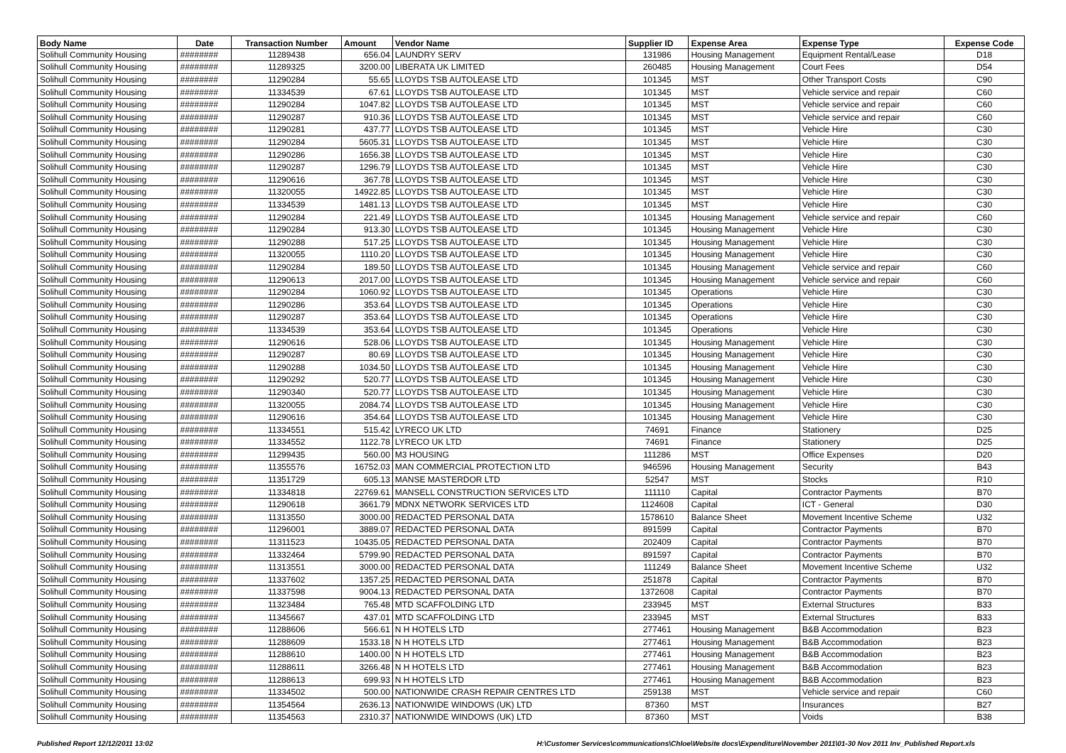| Body Name | Date | Transaction Number | Amount | Vendor Name | Supplier ID | Expense Area | Expense Type | Expense Code |
| --- | --- | --- | --- | --- | --- | --- | --- | --- |
| Solihull Community Housing | ######## | 11289438 | 656.04 | LAUNDRY SERV | 131986 | Housing Management | Equipment Rental/Lease | D18 |
| Solihull Community Housing | ######## | 11289325 | 3200.00 | LIBERATA UK LIMITED | 260485 | Housing Management | Court Fees | D54 |
| Solihull Community Housing | ######## | 11290284 | 55.65 | LLOYDS TSB AUTOLEASE LTD | 101345 | MST | Other Transport Costs | C90 |
| Solihull Community Housing | ######## | 11334539 | 67.61 | LLOYDS TSB AUTOLEASE LTD | 101345 | MST | Vehicle service and repair | C60 |
| Solihull Community Housing | ######## | 11290284 | 1047.82 | LLOYDS TSB AUTOLEASE LTD | 101345 | MST | Vehicle service and repair | C60 |
| Solihull Community Housing | ######## | 11290287 | 910.36 | LLOYDS TSB AUTOLEASE LTD | 101345 | MST | Vehicle service and repair | C60 |
| Solihull Community Housing | ######## | 11290281 | 437.77 | LLOYDS TSB AUTOLEASE LTD | 101345 | MST | Vehicle Hire | C30 |
| Solihull Community Housing | ######## | 11290284 | 5605.31 | LLOYDS TSB AUTOLEASE LTD | 101345 | MST | Vehicle Hire | C30 |
| Solihull Community Housing | ######## | 11290286 | 1656.38 | LLOYDS TSB AUTOLEASE LTD | 101345 | MST | Vehicle Hire | C30 |
| Solihull Community Housing | ######## | 11290287 | 1296.79 | LLOYDS TSB AUTOLEASE LTD | 101345 | MST | Vehicle Hire | C30 |
| Solihull Community Housing | ######## | 11290616 | 367.78 | LLOYDS TSB AUTOLEASE LTD | 101345 | MST | Vehicle Hire | C30 |
| Solihull Community Housing | ######## | 11320055 | 14922.85 | LLOYDS TSB AUTOLEASE LTD | 101345 | MST | Vehicle Hire | C30 |
| Solihull Community Housing | ######## | 11334539 | 1481.13 | LLOYDS TSB AUTOLEASE LTD | 101345 | MST | Vehicle Hire | C30 |
| Solihull Community Housing | ######## | 11290284 | 221.49 | LLOYDS TSB AUTOLEASE LTD | 101345 | Housing Management | Vehicle service and repair | C60 |
| Solihull Community Housing | ######## | 11290284 | 913.30 | LLOYDS TSB AUTOLEASE LTD | 101345 | Housing Management | Vehicle Hire | C30 |
| Solihull Community Housing | ######## | 11290288 | 517.25 | LLOYDS TSB AUTOLEASE LTD | 101345 | Housing Management | Vehicle Hire | C30 |
| Solihull Community Housing | ######## | 11320055 | 1110.20 | LLOYDS TSB AUTOLEASE LTD | 101345 | Housing Management | Vehicle Hire | C30 |
| Solihull Community Housing | ######## | 11290284 | 189.50 | LLOYDS TSB AUTOLEASE LTD | 101345 | Housing Management | Vehicle service and repair | C60 |
| Solihull Community Housing | ######## | 11290613 | 2017.00 | LLOYDS TSB AUTOLEASE LTD | 101345 | Housing Management | Vehicle service and repair | C60 |
| Solihull Community Housing | ######## | 11290284 | 1060.92 | LLOYDS TSB AUTOLEASE LTD | 101345 | Operations | Vehicle Hire | C30 |
| Solihull Community Housing | ######## | 11290286 | 353.64 | LLOYDS TSB AUTOLEASE LTD | 101345 | Operations | Vehicle Hire | C30 |
| Solihull Community Housing | ######## | 11290287 | 353.64 | LLOYDS TSB AUTOLEASE LTD | 101345 | Operations | Vehicle Hire | C30 |
| Solihull Community Housing | ######## | 11334539 | 353.64 | LLOYDS TSB AUTOLEASE LTD | 101345 | Operations | Vehicle Hire | C30 |
| Solihull Community Housing | ######## | 11290616 | 528.06 | LLOYDS TSB AUTOLEASE LTD | 101345 | Housing Management | Vehicle Hire | C30 |
| Solihull Community Housing | ######## | 11290287 | 80.69 | LLOYDS TSB AUTOLEASE LTD | 101345 | Housing Management | Vehicle Hire | C30 |
| Solihull Community Housing | ######## | 11290288 | 1034.50 | LLOYDS TSB AUTOLEASE LTD | 101345 | Housing Management | Vehicle Hire | C30 |
| Solihull Community Housing | ######## | 11290292 | 520.77 | LLOYDS TSB AUTOLEASE LTD | 101345 | Housing Management | Vehicle Hire | C30 |
| Solihull Community Housing | ######## | 11290340 | 520.77 | LLOYDS TSB AUTOLEASE LTD | 101345 | Housing Management | Vehicle Hire | C30 |
| Solihull Community Housing | ######## | 11320055 | 2084.74 | LLOYDS TSB AUTOLEASE LTD | 101345 | Housing Management | Vehicle Hire | C30 |
| Solihull Community Housing | ######## | 11290616 | 354.64 | LLOYDS TSB AUTOLEASE LTD | 101345 | Housing Management | Vehicle Hire | C30 |
| Solihull Community Housing | ######## | 11334551 | 515.42 | LYRECO UK LTD | 74691 | Finance | Stationery | D25 |
| Solihull Community Housing | ######## | 11334552 | 1122.78 | LYRECO UK LTD | 74691 | Finance | Stationery | D25 |
| Solihull Community Housing | ######## | 11299435 | 560.00 | M3 HOUSING | 111286 | MST | Office Expenses | D20 |
| Solihull Community Housing | ######## | 11355576 | 16752.03 | MAN COMMERCIAL PROTECTION LTD | 946596 | Housing Management | Security | B43 |
| Solihull Community Housing | ######## | 11351729 | 605.13 | MANSE MASTERDOR LTD | 52547 | MST | Stocks | R10 |
| Solihull Community Housing | ######## | 11334818 | 22769.61 | MANSELL CONSTRUCTION SERVICES LTD | 111110 | Capital | Contractor Payments | B70 |
| Solihull Community Housing | ######## | 11290618 | 3661.79 | MDNX NETWORK SERVICES LTD | 1124608 | Capital | ICT - General | D30 |
| Solihull Community Housing | ######## | 11313550 | 3000.00 | REDACTED PERSONAL DATA | 1578610 | Balance Sheet | Movement Incentive Scheme | U32 |
| Solihull Community Housing | ######## | 11296001 | 3889.07 | REDACTED PERSONAL DATA | 891599 | Capital | Contractor Payments | B70 |
| Solihull Community Housing | ######## | 11311523 | 10435.05 | REDACTED PERSONAL DATA | 202409 | Capital | Contractor Payments | B70 |
| Solihull Community Housing | ######## | 11332464 | 5799.90 | REDACTED PERSONAL DATA | 891597 | Capital | Contractor Payments | B70 |
| Solihull Community Housing | ######## | 11313551 | 3000.00 | REDACTED PERSONAL DATA | 111249 | Balance Sheet | Movement Incentive Scheme | U32 |
| Solihull Community Housing | ######## | 11337602 | 1357.25 | REDACTED PERSONAL DATA | 251878 | Capital | Contractor Payments | B70 |
| Solihull Community Housing | ######## | 11337598 | 9004.13 | REDACTED PERSONAL DATA | 1372608 | Capital | Contractor Payments | B70 |
| Solihull Community Housing | ######## | 11323484 | 765.48 | MTD SCAFFOLDING LTD | 233945 | MST | External Structures | B33 |
| Solihull Community Housing | ######## | 11345667 | 437.01 | MTD SCAFFOLDING LTD | 233945 | MST | External Structures | B33 |
| Solihull Community Housing | ######## | 11288606 | 566.61 | N H HOTELS LTD | 277461 | Housing Management | B&B Accommodation | B23 |
| Solihull Community Housing | ######## | 11288609 | 1533.18 | N H HOTELS LTD | 277461 | Housing Management | B&B Accommodation | B23 |
| Solihull Community Housing | ######## | 11288610 | 1400.00 | N H HOTELS LTD | 277461 | Housing Management | B&B Accommodation | B23 |
| Solihull Community Housing | ######## | 11288611 | 3266.48 | N H HOTELS LTD | 277461 | Housing Management | B&B Accommodation | B23 |
| Solihull Community Housing | ######## | 11288613 | 699.93 | N H HOTELS LTD | 277461 | Housing Management | B&B Accommodation | B23 |
| Solihull Community Housing | ######## | 11334502 | 500.00 | NATIONWIDE CRASH REPAIR CENTRES LTD | 259138 | MST | Vehicle service and repair | C60 |
| Solihull Community Housing | ######## | 11354564 | 2636.13 | NATIONWIDE WINDOWS (UK) LTD | 87360 | MST | Insurances | B27 |
| Solihull Community Housing | ######## | 11354563 | 2310.37 | NATIONWIDE WINDOWS (UK) LTD | 87360 | MST | Voids | B38 |
Published Report 12/12/2011 13:02 H:\Customer Services\communications\Chloe\Website docs\Expenditure\November 2011\01-30 Nov 2011 Inv_Published Report.xls